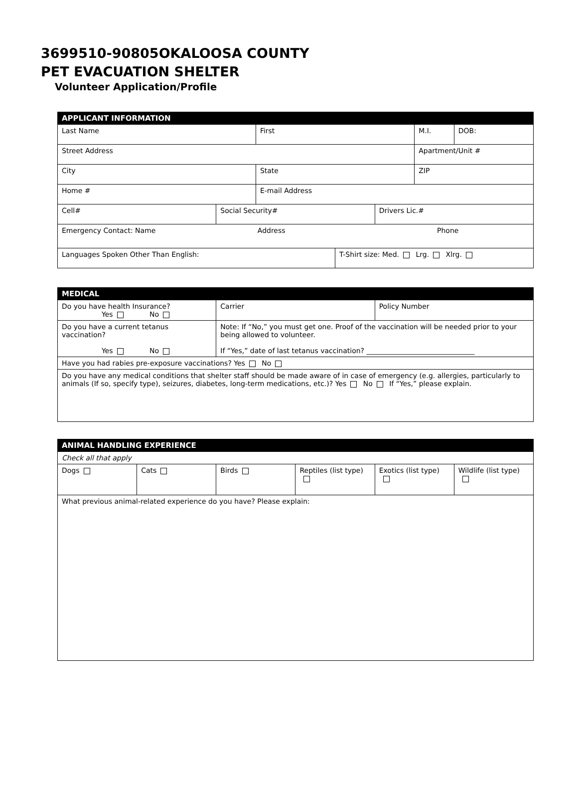3699510-90805OKALOOSA COUNTY
PET EVACUATION SHELTER
Volunteer Application/Profile
| APPLICANT INFORMATION | | | | | | |
| Last Name | | First | | | M.I. | DOB: |
| Street Address | | | | | Apartment/Unit # | |
| City | | State | | | ZIP | |
| Home # | | E-mail Address | | | | |
| Cell# | Social Security# | | | Drivers Lic.# | | |
| Emergency Contact: Name Address Phone | | | | | | |
| Languages Spoken Other Than English: | | | T-Shirt size: Med. Lrg. Xlrg. | | | |
| MEDICAL | | |
| Do you have health Insurance? Yes No | Carrier | Policy Number |
| Do you have a current tetanus vaccination? Yes No | Note: If “No,” you must get one. Proof of the vaccination will be needed prior to your being allowed to volunteer. If “Yes,” date of last tetanus vaccination? _______________________________ | |
| Have you had rabies pre-exposure vaccinations? Yes No | | |
| Do you have any medical conditions that shelter staff should be made aware of in case of emergency (e.g. allergies, particularly to animals (If so, specify type), seizures, diabetes, long-term medications, etc.)? Yes No If “Yes,” please explain. | | |
| ANIMAL HANDLING EXPERIENCE | | | | | |
| Check all that apply | | | | | |
| Dogs | Cats | Birds | Reptiles (list type) | Exotics (list type) | Wildlife (list type) |
| What previous animal-related experience do you have? Please explain: | | | | | |